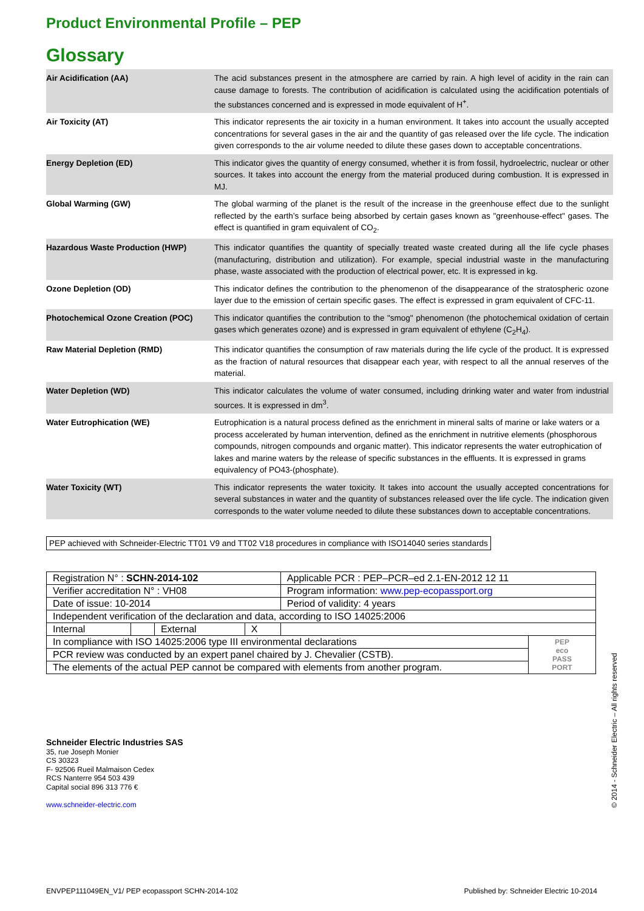Product Environmental Profile – PEP
Glossary
| Air Acidification (AA) | The acid substances present in the atmosphere are carried by rain. A high level of acidity in the rain can cause damage to forests. The contribution of acidification is calculated using the acidification potentials of the substances concerned and is expressed in mode equivalent of H<sup>+</sup>. |
| Air Toxicity (AT) | This indicator represents the air toxicity in a human environment. It takes into account the usually accepted concentrations for several gases in the air and the quantity of gas released over the life cycle. The indication given corresponds to the air volume needed to dilute these gases down to acceptable concentrations. |
| Energy Depletion (ED) | This indicator gives the quantity of energy consumed, whether it is from fossil, hydroelectric, nuclear or other sources. It takes into account the energy from the material produced during combustion. It is expressed in MJ. |
| Global Warming (GW) | The global warming of the planet is the result of the increase in the greenhouse effect due to the sunlight reflected by the earth’s surface being absorbed by certain gases known as "greenhouse-effect" gases. The effect is quantified in gram equivalent of CO<sub>2</sub>. |
| Hazardous Waste Production (HWP) | This indicator quantifies the quantity of specially treated waste created during all the life cycle phases (manufacturing, distribution and utilization). For example, special industrial waste in the manufacturing phase, waste associated with the production of electrical power, etc. It is expressed in kg. |
| Ozone Depletion (OD) | This indicator defines the contribution to the phenomenon of the disappearance of the stratospheric ozone layer due to the emission of certain specific gases. The effect is expressed in gram equivalent of CFC-11. |
| Photochemical Ozone Creation (POC) | This indicator quantifies the contribution to the "smog" phenomenon (the photochemical oxidation of certain gases which generates ozone) and is expressed in gram equivalent of ethylene (C<sub>2</sub>H<sub>4</sub>). |
| Raw Material Depletion (RMD) | This indicator quantifies the consumption of raw materials during the life cycle of the product. It is expressed as the fraction of natural resources that disappear each year, with respect to all the annual reserves of the material. |
| Water Depletion (WD) | This indicator calculates the volume of water consumed, including drinking water and water from industrial sources. It is expressed in dm<sup>3</sup>. |
| Water Eutrophication (WE) | Eutrophication is a natural process defined as the enrichment in mineral salts of marine or lake waters or a process accelerated by human intervention, defined as the enrichment in nutritive elements (phosphorous compounds, nitrogen compounds and organic matter). This indicator represents the water eutrophication of lakes and marine waters by the release of specific substances in the effluents. It is expressed in grams equivalency of PO43-(phosphate). |
| Water Toxicity (WT) | This indicator represents the water toxicity. It takes into account the usually accepted concentrations for several substances in water and the quantity of substances released over the life cycle. The indication given corresponds to the water volume needed to dilute these substances down to acceptable concentrations. |
PEP achieved with Schneider-Electric TT01 V9 and TT02 V18 procedures in compliance with ISO14040 series standards
| Registration N° : SCHN-2014-102 | | | | | Applicable PCR : PEP–PCR–ed 2.1-EN-2012 12 11 | |
| Verifier accreditation N° : VH08 | | | | | Program information: www.pep-ecopassport.org | |
| Date of issue: 10-2014 | | | | | Period of validity: 4 years | |
| Independent verification of the declaration and data, according to ISO 14025:2006 | | | | | | |
| Internal | | External | X | | | |
| In compliance with ISO 14025:2006 type III environmental declarations | | | | | | PEP eco PASS PORT |
| PCR review was conducted by an expert panel chaired by J. Chevalier (CSTB). | | | | | | |
| The elements of the actual PEP cannot be compared with elements from another program. | | | | | | |
Schneider Electric Industries SAS
35, rue Joseph Monier
CS 30323
F- 92506 Rueil Malmaison Cedex
RCS Nanterre 954 503 439
Capital social 896 313 776 €
www.schneider-electric.com
ENVPEP111049EN_V1/ PEP ecopassport SCHN-2014-102 Published by: Schneider Electric 10-2014
© 2014 - Schneider Electric – All rights reserved